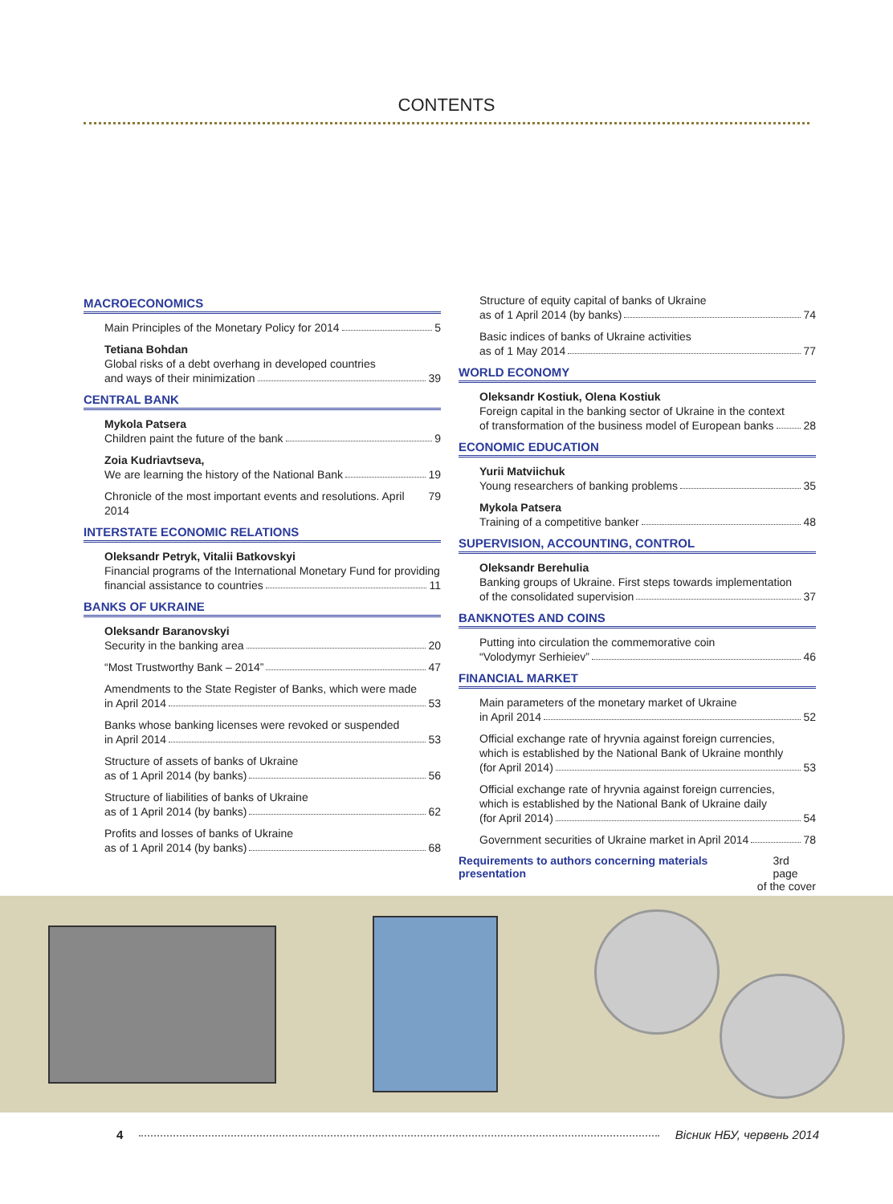CONTENTS
MACROECONOMICS
Main Principles of the Monetary Policy for 2014 5
Tetiana Bohdan
Global risks of a debt overhang in developed countries
and ways of their minimization 39
CENTRAL BANK
Mykola Patsera
Children paint the future of the bank 9
Zoia Kudriavtseva,
We are learning the history of the National Bank 19
Chronicle of the most important events and resolutions. April 2014 79
INTERSTATE ECONOMIC RELATIONS
Oleksandr Petryk, Vitalii Batkovskyi
Financial programs of the International Monetary Fund for providing
financial assistance to countries 11
BANKS OF UKRAINE
Oleksandr Baranovskyi
Security in the banking area 20
“Most Trustworthy Bank – 2014” 47
Amendments to the State Register of Banks, which were made
in April 2014 53
Banks whose banking licenses were revoked or suspended
in April 2014 53
Structure of assets of banks of Ukraine
as of 1 April 2014 (by banks) 56
Structure of liabilities of banks of Ukraine
as of 1 April 2014 (by banks) 62
Profits and losses of banks of Ukraine
as of 1 April 2014 (by banks) 68
Structure of equity capital of banks of Ukraine
as of 1 April 2014 (by banks) 74
Basic indices of banks of Ukraine activities
as of 1 May 2014 77
WORLD ECONOMY
Oleksandr Kostiuk, Olena Kostiuk
Foreign capital in the banking sector of Ukraine in the context
of transformation of the business model of European banks 28
ECONOMIC EDUCATION
Yurii Matviichuk
Young researchers of banking problems 35
Mykola Patsera
Training of a competitive banker 48
SUPERVISION, ACCOUNTING, CONTROL
Oleksandr Berehulia
Banking groups of Ukraine. First steps towards implementation
of the consolidated supervision 37
BANKNOTES AND COINS
Putting into circulation the commemorative coin
“Volodymyr Serhieiev” 46
FINANCIAL MARKET
Main parameters of the monetary market of Ukraine
in April 2014 52
Official exchange rate of hryvnia against foreign currencies,
which is established by the National Bank of Ukraine monthly
(for April 2014) 53
Official exchange rate of hryvnia against foreign currencies,
which is established by the National Bank of Ukraine daily
(for April 2014) 54
Government securities of Ukraine market in April 2014 78
Requirements to authors concerning materials presentation 3rd page
of the cover
4 Вісник НБУ, червень 2014